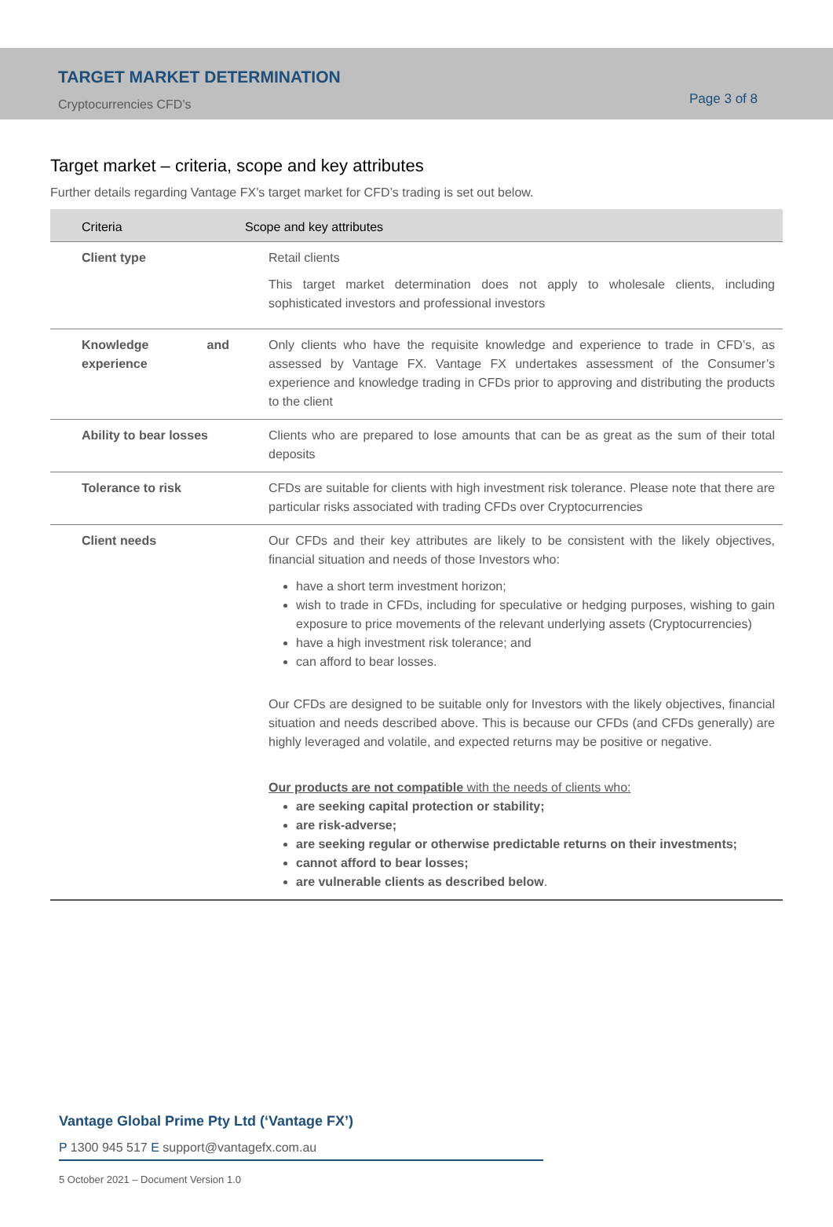TARGET MARKET DETERMINATION
Cryptocurrencies CFD’s
Page 3 of 8
Target market – criteria, scope and key attributes
Further details regarding Vantage FX’s target market for CFD’s trading is set out below.
| Criteria | Scope and key attributes |
| --- | --- |
| Client type | Retail clients This target market determination does not apply to wholesale clients, including sophisticated investors and professional investors |
| Knowledge and experience | Only clients who have the requisite knowledge and experience to trade in CFD’s, as assessed by Vantage FX. Vantage FX undertakes assessment of the Consumer’s experience and knowledge trading in CFDs prior to approving and distributing the products to the client |
| Ability to bear losses | Clients who are prepared to lose amounts that can be as great as the sum of their total deposits |
| Tolerance to risk | CFDs are suitable for clients with high investment risk tolerance. Please note that there are particular risks associated with trading CFDs over Cryptocurrencies |
| Client needs | Our CFDs and their key attributes are likely to be consistent with the likely objectives, financial situation and needs of those Investors who: have a short term investment horizon; wish to trade in CFDs, including for speculative or hedging purposes, wishing to gain exposure to price movements of the relevant underlying assets (Cryptocurrencies) have a high investment risk tolerance; and can afford to bear losses. Our CFDs are designed to be suitable only for Investors with the likely objectives, financial situation and needs described above. This is because our CFDs (and CFDs generally) are highly leveraged and volatile, and expected returns may be positive or negative. Our products are not compatible with the needs of clients who: are seeking capital protection or stability; are risk-adverse; are seeking regular or otherwise predictable returns on their investments; cannot afford to bear losses; are vulnerable clients as described below . |
Vantage Global Prime Pty Ltd (‘Vantage FX’)
P 1300 945 517 E support@vantagefx.com.au
5 October 2021 – Document Version 1.0